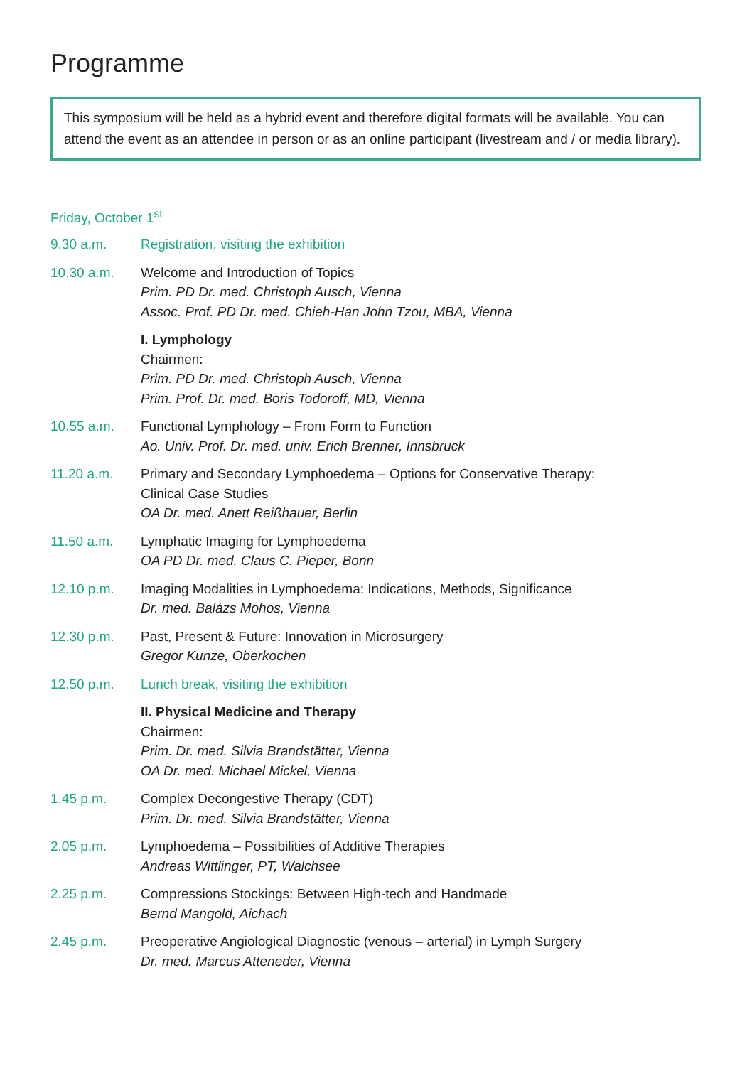Programme
This symposium will be held as a hybrid event and therefore digital formats will be available. You can attend the event as an attendee in person or as an online participant (livestream and / or media library).
Friday, October 1<sup>st</sup>
9.30 a.m. Registration, visiting the exhibition
10.30 a.m. Welcome and Introduction of Topics
Prim. PD Dr. med. Christoph Ausch, Vienna
Assoc. Prof. PD Dr. med. Chieh-Han John Tzou, MBA, Vienna
I. Lymphology
Chairmen:
Prim. PD Dr. med. Christoph Ausch, Vienna
Prim. Prof. Dr. med. Boris Todoroff, MD, Vienna
10.55 a.m. Functional Lymphology – From Form to Function
Ao. Univ. Prof. Dr. med. univ. Erich Brenner, Innsbruck
11.20 a.m. Primary and Secondary Lymphoedema – Options for Conservative Therapy:
Clinical Case Studies
OA Dr. med. Anett Reißhauer, Berlin
11.50 a.m. Lymphatic Imaging for Lymphoedema
OA PD Dr. med. Claus C. Pieper, Bonn
12.10 p.m. Imaging Modalities in Lymphoedema: Indications, Methods, Significance
Dr. med. Balázs Mohos, Vienna
12.30 p.m. Past, Present & Future: Innovation in Microsurgery
Gregor Kunze, Oberkochen
12.50 p.m. Lunch break, visiting the exhibition
II. Physical Medicine and Therapy
Chairmen:
Prim. Dr. med. Silvia Brandstätter, Vienna
OA Dr. med. Michael Mickel, Vienna
1.45 p.m. Complex Decongestive Therapy (CDT)
Prim. Dr. med. Silvia Brandstätter, Vienna
2.05 p.m. Lymphoedema – Possibilities of Additive Therapies
Andreas Wittlinger, PT, Walchsee
2.25 p.m. Compressions Stockings: Between High-tech and Handmade
Bernd Mangold, Aichach
2.45 p.m. Preoperative Angiological Diagnostic (venous – arterial) in Lymph Surgery
Dr. med. Marcus Atteneder, Vienna